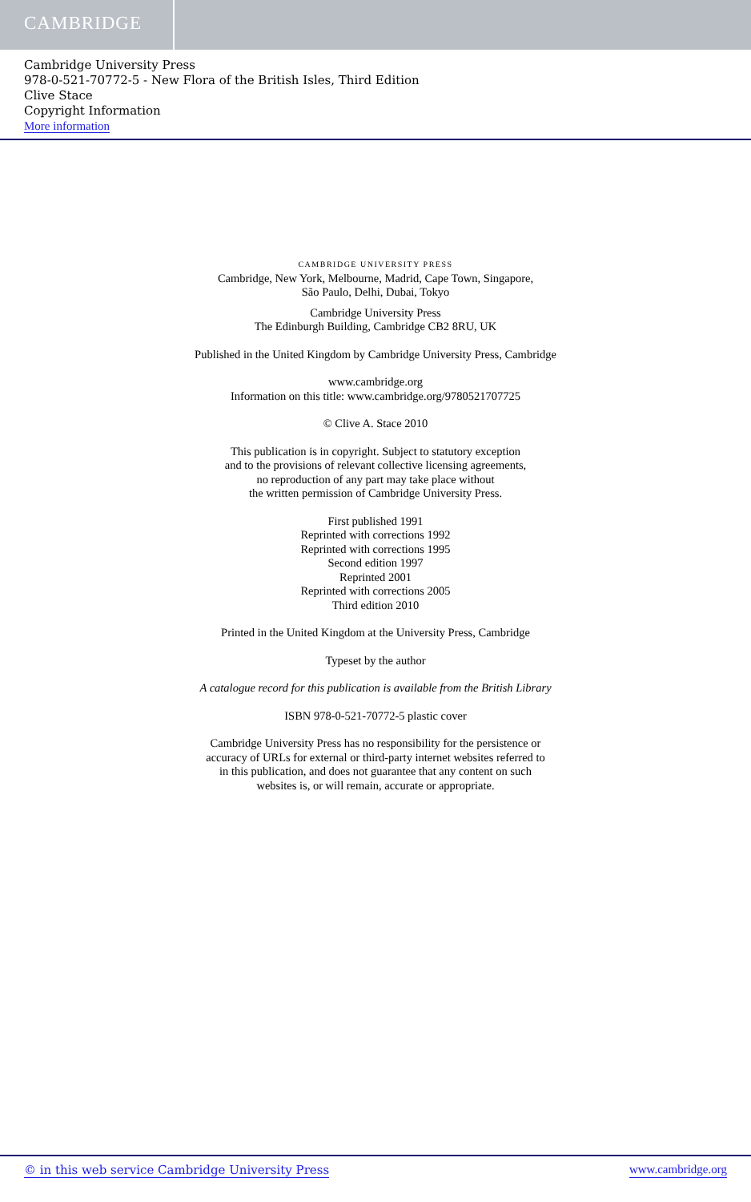CAMBRIDGE
Cambridge University Press
978-0-521-70772-5 - New Flora of the British Isles, Third Edition
Clive Stace
Copyright Information
More information
CAMBRIDGE UNIVERSITY PRESS
Cambridge, New York, Melbourne, Madrid, Cape Town, Singapore,
São Paulo, Delhi, Dubai, Tokyo
Cambridge University Press
The Edinburgh Building, Cambridge CB2 8RU, UK
Published in the United Kingdom by Cambridge University Press, Cambridge
www.cambridge.org
Information on this title: www.cambridge.org/9780521707725
© Clive A. Stace 2010
This publication is in copyright. Subject to statutory exception
and to the provisions of relevant collective licensing agreements,
no reproduction of any part may take place without
the written permission of Cambridge University Press.
First published 1991
Reprinted with corrections 1992
Reprinted with corrections 1995
Second edition 1997
Reprinted 2001
Reprinted with corrections 2005
Third edition 2010
Printed in the United Kingdom at the University Press, Cambridge
Typeset by the author
A catalogue record for this publication is available from the British Library
ISBN 978-0-521-70772-5 plastic cover
Cambridge University Press has no responsibility for the persistence or
accuracy of URLs for external or third-party internet websites referred to
in this publication, and does not guarantee that any content on such
websites is, or will remain, accurate or appropriate.
© in this web service Cambridge University Press www.cambridge.org